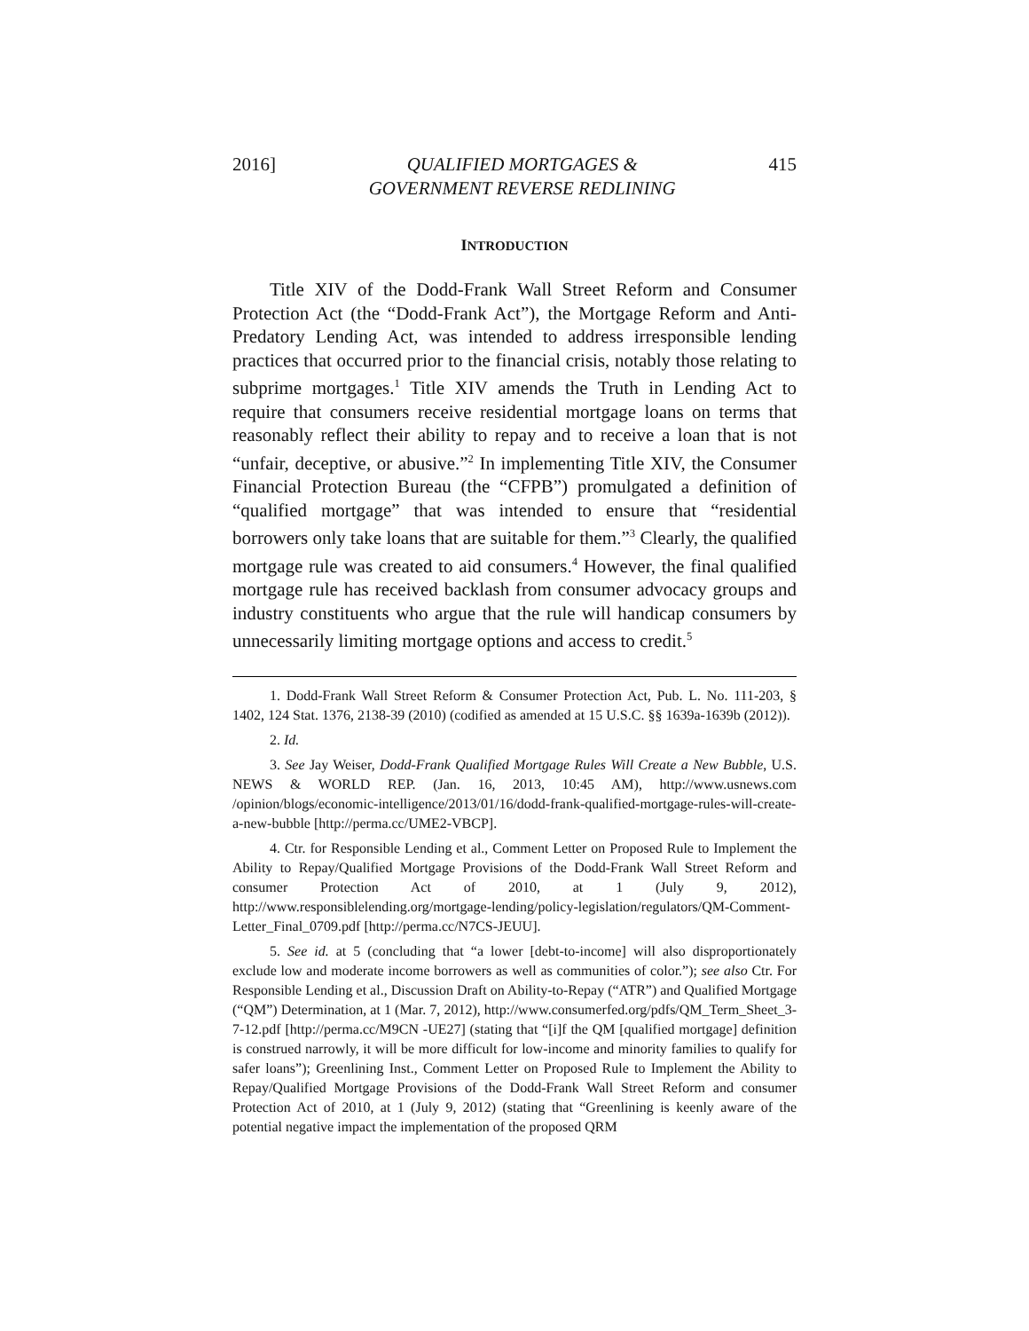2016] QUALIFIED MORTGAGES &
GOVERNMENT REVERSE REDLINING 415
INTRODUCTION
Title XIV of the Dodd-Frank Wall Street Reform and Consumer Protection Act (the “Dodd-Frank Act”), the Mortgage Reform and Anti-Predatory Lending Act, was intended to address irresponsible lending practices that occurred prior to the financial crisis, notably those relating to subprime mortgages.<sup>1</sup> Title XIV amends the Truth in Lending Act to require that consumers receive residential mortgage loans on terms that reasonably reflect their ability to repay and to receive a loan that is not “unfair, deceptive, or abusive.”<sup>2</sup> In implementing Title XIV, the Consumer Financial Protection Bureau (the “CFPB”) promulgated a definition of “qualified mortgage” that was intended to ensure that “residential borrowers only take loans that are suitable for them.”<sup>3</sup> Clearly, the qualified mortgage rule was created to aid consumers.<sup>4</sup> However, the final qualified mortgage rule has received backlash from consumer advocacy groups and industry constituents who argue that the rule will handicap consumers by unnecessarily limiting mortgage options and access to credit.<sup>5</sup>
1. Dodd-Frank Wall Street Reform & Consumer Protection Act, Pub. L. No. 111-203, § 1402, 124 Stat. 1376, 2138-39 (2010) (codified as amended at 15 U.S.C. §§ 1639a-1639b (2012)).
2. Id.
3. See Jay Weiser, Dodd-Frank Qualified Mortgage Rules Will Create a New Bubble, U.S. NEWS & WORLD REP. (Jan. 16, 2013, 10:45 AM), http://www.usnews.com /opinion/blogs/economic-intelligence/2013/01/16/dodd-frank-qualified-mortgage-rules-will-create-a-new-bubble [http://perma.cc/UME2-VBCP].
4. Ctr. for Responsible Lending et al., Comment Letter on Proposed Rule to Implement the Ability to Repay/Qualified Mortgage Provisions of the Dodd-Frank Wall Street Reform and consumer Protection Act of 2010, at 1 (July 9, 2012), http://www.responsiblelending.org/mortgage-lending/policy-legislation/regulators/QM-Comment-Letter_Final_0709.pdf [http://perma.cc/N7CS-JEUU].
5. See id. at 5 (concluding that “a lower [debt-to-income] will also disproportionately exclude low and moderate income borrowers as well as communities of color.”); see also Ctr. For Responsible Lending et al., Discussion Draft on Ability-to-Repay (“ATR”) and Qualified Mortgage (“QM”) Determination, at 1 (Mar. 7, 2012), http://www.consumerfed.org/pdfs/QM_Term_Sheet_3-7-12.pdf [http://perma.cc/M9CN -UE27] (stating that “[i]f the QM [qualified mortgage] definition is construed narrowly, it will be more difficult for low-income and minority families to qualify for safer loans”); Greenlining Inst., Comment Letter on Proposed Rule to Implement the Ability to Repay/Qualified Mortgage Provisions of the Dodd-Frank Wall Street Reform and consumer Protection Act of 2010, at 1 (July 9, 2012) (stating that “Greenlining is keenly aware of the potential negative impact the implementation of the proposed QRM